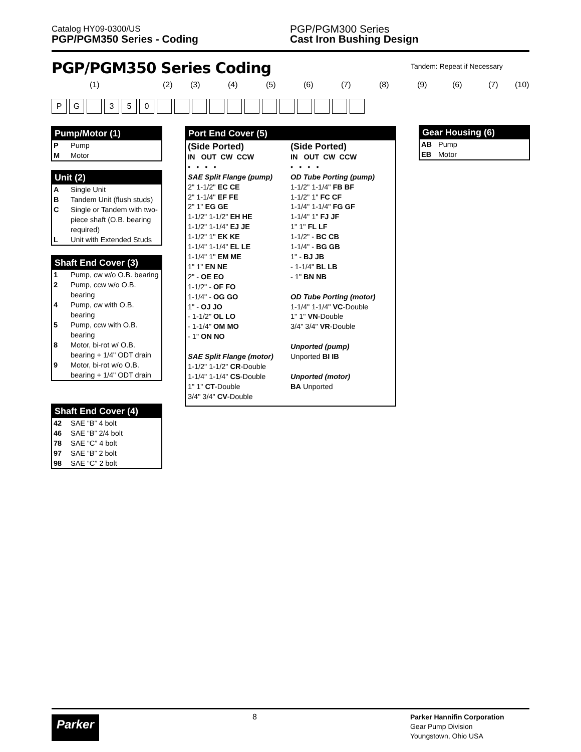Catalog HY09-0300/US
PGP/PGM350 Series - Coding
PGP/PGM300 Series
Cast Iron Bushing Design
PGP/PGM350 Series Coding Tandem: Repeat if Necessary
(1) (2) (3) (4) (5) (6) (7) (8) (9) (6) (7) (10)
P G 3 5 0
Pump/Motor (1)
| P | Pump |
| M | Motor |
Unit (2)
| A | Single Unit |
| B | Tandem Unit (flush studs) |
| C | Single or Tandem with two-piece shaft (O.B. bearing required) |
| L | Unit with Extended Studs |
Shaft End Cover (3)
| 1 | Pump, cw w/o O.B. bearing |
| 2 | Pump, ccw w/o O.B. bearing |
| 4 | Pump, cw with O.B. bearing |
| 5 | Pump, ccw with O.B. bearing |
| 8 | Motor, bi-rot w/ O.B. bearing + 1/4" ODT drain |
| 9 | Motor, bi-rot w/o O.B. bearing + 1/4" ODT drain |
Shaft End Cover (4)
| 42 | SAE “B” 4 bolt |
| 46 | SAE “B” 2/4 bolt |
| 78 | SAE “C” 4 bolt |
| 97 | SAE “B” 2 bolt |
| 98 | SAE “C” 2 bolt |
Port End Cover (5)
(Side Ported)
IN OUT CW CCW
• • • •
SAE Split Flange (pump)
2" 1-1/2" EC CE
2" 1-1/4" EF FE
2" 1" EG GE
1-1/2" 1-1/2" EH HE
1-1/2" 1-1/4" EJ JE
1-1/2" 1" EK KE
1-1/4" 1-1/4" EL LE
1-1/4" 1" EM ME
1" 1" EN NE
2" - OE EO
1-1/2" - OF FO
1-1/4" - OG GO
1" - OJ JO
- 1-1/2" OL LO
- 1-1/4" OM MO
- 1" ON NO
SAE Split Flange (motor)
1-1/2" 1-1/2" CR-Double
1-1/4" 1-1/4" CS-Double
1" 1" CT-Double
3/4" 3/4" CV-Double
(Side Ported)
IN OUT CW CCW
• • • •
OD Tube Porting (pump)
1-1/2" 1-1/4" FB BF
1-1/2" 1" FC CF
1-1/4" 1-1/4" FG GF
1-1/4" 1" FJ JF
1" 1" FL LF
1-1/2" - BC CB
1-1/4" - BG GB
1" - BJ JB
- 1-1/4" BL LB
- 1" BN NB
OD Tube Porting (motor)
1-1/4" 1-1/4" VC-Double
1" 1" VN-Double
3/4" 3/4" VR-Double
Unported (pump)
Unported BI IB
Unported (motor)
BA Unported
Gear Housing (6)
| AB | Pump |
| EB | Motor |
Parker
8
Parker Hannifin Corporation
Gear Pump Division
Youngstown, Ohio USA